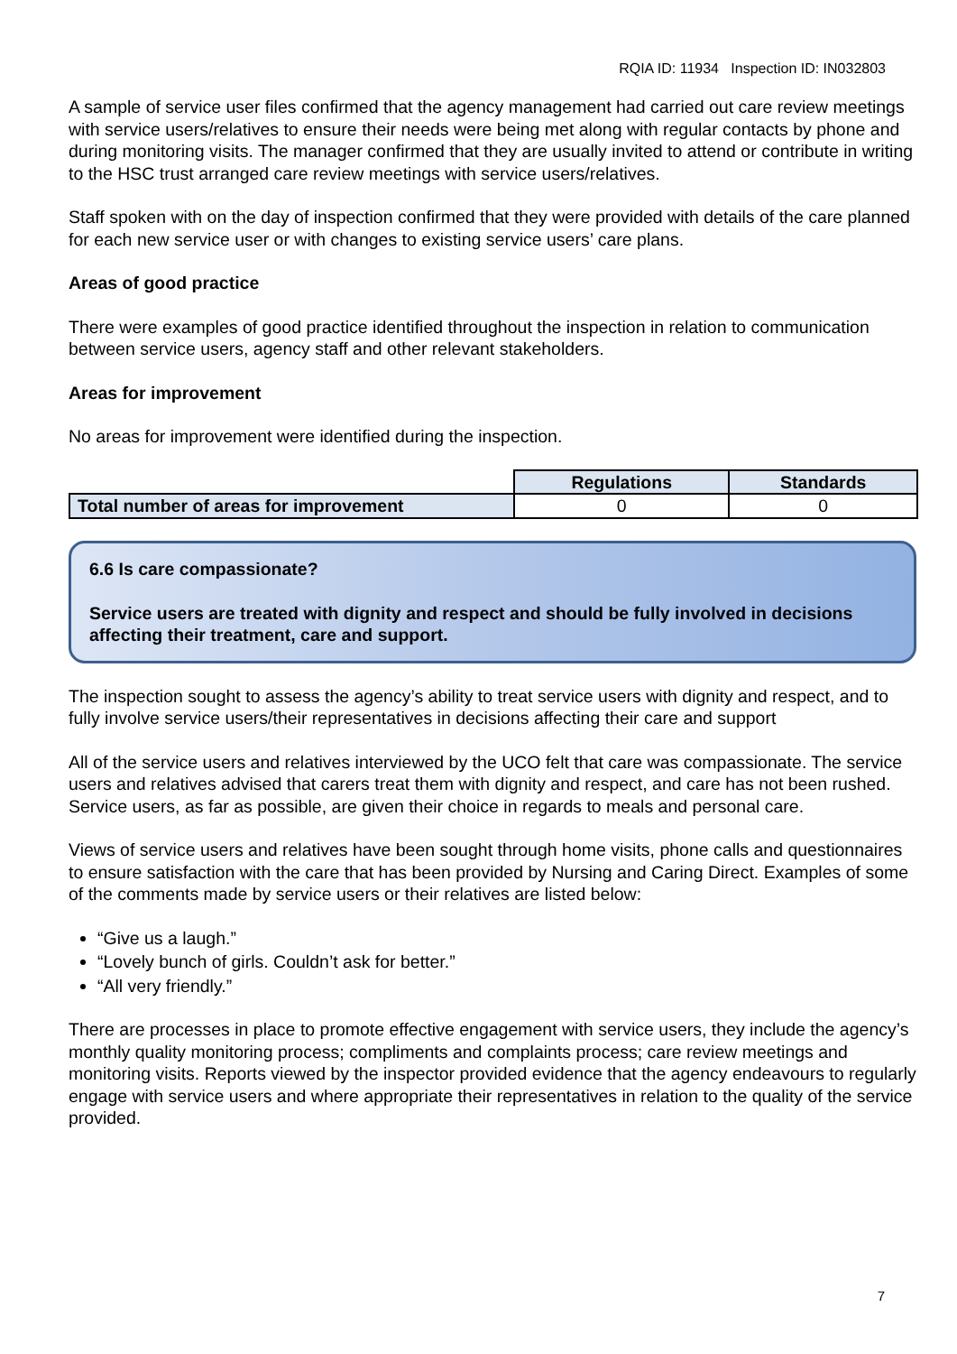RQIA ID: 11934 Inspection ID: IN032803
A sample of service user files confirmed that the agency management had carried out care review meetings with service users/relatives to ensure their needs were being met along with regular contacts by phone and during monitoring visits. The manager confirmed that they are usually invited to attend or contribute in writing to the HSC trust arranged care review meetings with service users/relatives.
Staff spoken with on the day of inspection confirmed that they were provided with details of the care planned for each new service user or with changes to existing service users’ care plans.
Areas of good practice
There were examples of good practice identified throughout the inspection in relation to communication between service users, agency staff and other relevant stakeholders.
Areas for improvement
No areas for improvement were identified during the inspection.
| | Regulations | Standards |
| Total number of areas for improvement | 0 | 0 |
6.6 Is care compassionate?
Service users are treated with dignity and respect and should be fully involved in decisions affecting their treatment, care and support.
The inspection sought to assess the agency’s ability to treat service users with dignity and respect, and to fully involve service users/their representatives in decisions affecting their care and support
All of the service users and relatives interviewed by the UCO felt that care was compassionate. The service users and relatives advised that carers treat them with dignity and respect, and care has not been rushed. Service users, as far as possible, are given their choice in regards to meals and personal care.
Views of service users and relatives have been sought through home visits, phone calls and questionnaires to ensure satisfaction with the care that has been provided by Nursing and Caring Direct. Examples of some of the comments made by service users or their relatives are listed below:
“Give us a laugh.”
“Lovely bunch of girls. Couldn’t ask for better.”
“All very friendly.”
There are processes in place to promote effective engagement with service users, they include the agency’s monthly quality monitoring process; compliments and complaints process; care review meetings and monitoring visits. Reports viewed by the inspector provided evidence that the agency endeavours to regularly engage with service users and where appropriate their representatives in relation to the quality of the service provided.
7